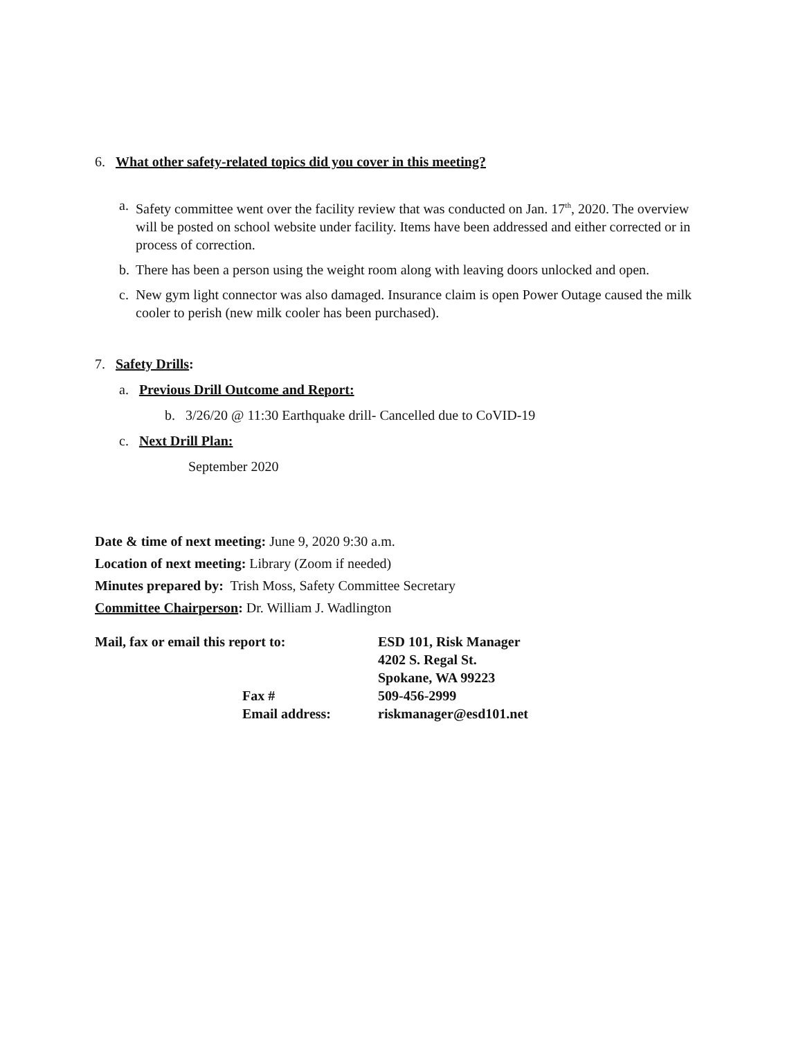6. What other safety-related topics did you cover in this meeting?
a. Safety committee went over the facility review that was conducted on Jan. 17<sup>th</sup>, 2020. The overview will be posted on school website under facility. Items have been addressed and either corrected or in process of correction.
b. There has been a person using the weight room along with leaving doors unlocked and open.
c. New gym light connector was also damaged. Insurance claim is open Power Outage caused the milk cooler to perish (new milk cooler has been purchased).
7. Safety Drills:
a. Previous Drill Outcome and Report:
b. 3/26/20 @ 11:30 Earthquake drill- Cancelled due to CoVID-19
c. Next Drill Plan:
September 2020
Date & time of next meeting: June 9, 2020 9:30 a.m.
Location of next meeting: Library (Zoom if needed)
Minutes prepared by: Trish Moss, Safety Committee Secretary
Committee Chairperson: Dr. William J. Wadlington
| Mail, fax or email this report to: | ESD 101, Risk Manager |
| | 4202 S. Regal St. |
| | Spokane, WA 99223 |
| Fax # | 509-456-2999 |
| Email address: | riskmanager@esd101.net |